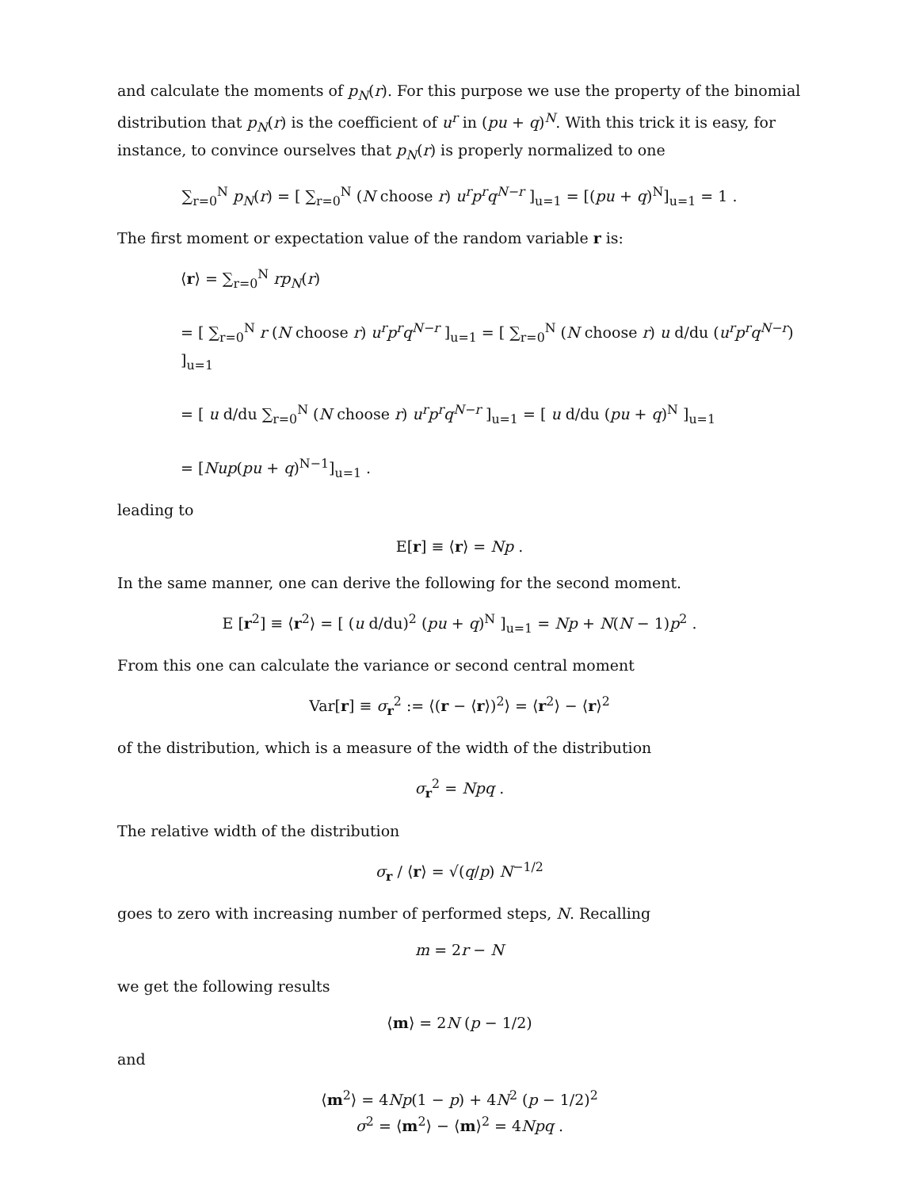and calculate the moments of p<sub>N</sub>(r). For this purpose we use the property of the binomial distribution that p<sub>N</sub>(r) is the coefficient of u<sup>r</sup> in (pu + q)<sup>N</sup>. With this trick it is easy, for instance, to convince ourselves that p<sub>N</sub>(r) is properly normalized to one
∑<sub>r=0</sub><sup>N</sup> p<sub>N</sub>(r) = [ ∑<sub>r=0</sub><sup>N</sup> (N choose r) u<sup>r</sup>p<sup>r</sup>q<sup>N−r</sup> ]<sub>u=1</sub> = [(pu + q)<sup>N</sup>]<sub>u=1</sub> = 1 .
The first moment or expectation value of the random variable r is:
⟨r⟩ = ∑<sub>r=0</sub><sup>N</sup> rp<sub>N</sub>(r)
= [ ∑<sub>r=0</sub><sup>N</sup> r (N choose r) u<sup>r</sup>p<sup>r</sup>q<sup>N−r</sup> ]<sub>u=1</sub> = [ ∑<sub>r=0</sub><sup>N</sup> (N choose r) u d/du (u<sup>r</sup>p<sup>r</sup>q<sup>N−r</sup>) ]<sub>u=1</sub>
= [ u d/du ∑<sub>r=0</sub><sup>N</sup> (N choose r) u<sup>r</sup>p<sup>r</sup>q<sup>N−r</sup> ]<sub>u=1</sub> = [ u d/du (pu + q)<sup>N</sup> ]<sub>u=1</sub>
= [Nup(pu + q)<sup>N−1</sup>]<sub>u=1</sub> .
leading to
E[r] ≡ ⟨r⟩ = Np .
In the same manner, one can derive the following for the second moment.
E [r<sup>2</sup>] ≡ ⟨r<sup>2</sup>⟩ = [ (u d/du)<sup>2</sup> (pu + q)<sup>N</sup> ]<sub>u=1</sub> = Np + N(N − 1)p<sup>2</sup> .
From this one can calculate the variance or second central moment
Var[r] ≡ σ<sub>r</sub><sup>2</sup> := ⟨(r − ⟨r⟩)<sup>2</sup>⟩ = ⟨r<sup>2</sup>⟩ − ⟨r⟩<sup>2</sup>
of the distribution, which is a measure of the width of the distribution
σ<sub>r</sub><sup>2</sup> = Npq .
The relative width of the distribution
σ<sub>r</sub> / ⟨r⟩ = √(q/p) N<sup>−1/2</sup>
goes to zero with increasing number of performed steps, N. Recalling
m = 2r − N
we get the following results
⟨m⟩ = 2N (p − 1/2)
and
⟨m<sup>2</sup>⟩ = 4Np(1 − p) + 4N<sup>2</sup> (p − 1/2)<sup>2</sup>
σ<sup>2</sup> = ⟨m<sup>2</sup>⟩ − ⟨m⟩<sup>2</sup> = 4Npq .